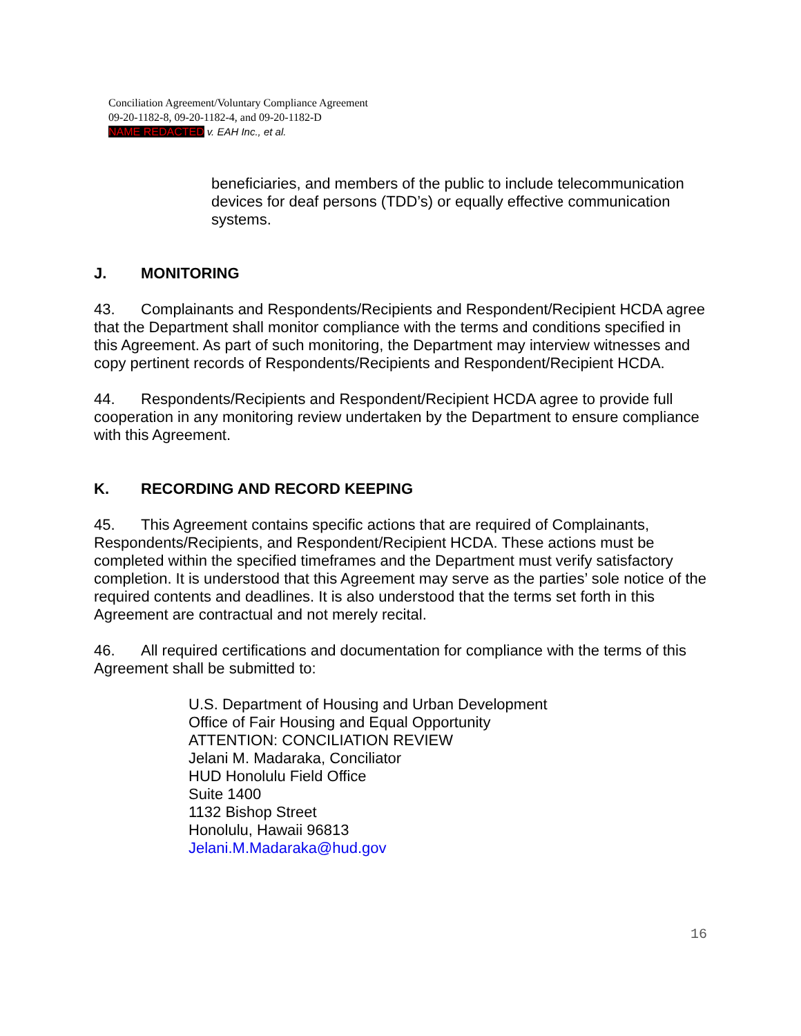Conciliation Agreement/Voluntary Compliance Agreement
09-20-1182-8, 09-20-1182-4, and 09-20-1182-D
NAME REDACTED v. EAH Inc., et al.
beneficiaries, and members of the public to include telecommunication devices for deaf persons (TDD’s) or equally effective communication systems.
J. MONITORING
43. Complainants and Respondents/Recipients and Respondent/Recipient HCDA agree that the Department shall monitor compliance with the terms and conditions specified in this Agreement. As part of such monitoring, the Department may interview witnesses and copy pertinent records of Respondents/Recipients and Respondent/Recipient HCDA.
44. Respondents/Recipients and Respondent/Recipient HCDA agree to provide full cooperation in any monitoring review undertaken by the Department to ensure compliance with this Agreement.
K. RECORDING AND RECORD KEEPING
45. This Agreement contains specific actions that are required of Complainants, Respondents/Recipients, and Respondent/Recipient HCDA. These actions must be completed within the specified timeframes and the Department must verify satisfactory completion. It is understood that this Agreement may serve as the parties’ sole notice of the required contents and deadlines. It is also understood that the terms set forth in this Agreement are contractual and not merely recital.
46. All required certifications and documentation for compliance with the terms of this Agreement shall be submitted to:
U.S. Department of Housing and Urban Development
Office of Fair Housing and Equal Opportunity
ATTENTION: CONCILIATION REVIEW
Jelani M. Madaraka, Conciliator
HUD Honolulu Field Office
Suite 1400
1132 Bishop Street
Honolulu, Hawaii 96813
Jelani.M.Madaraka@hud.gov
16